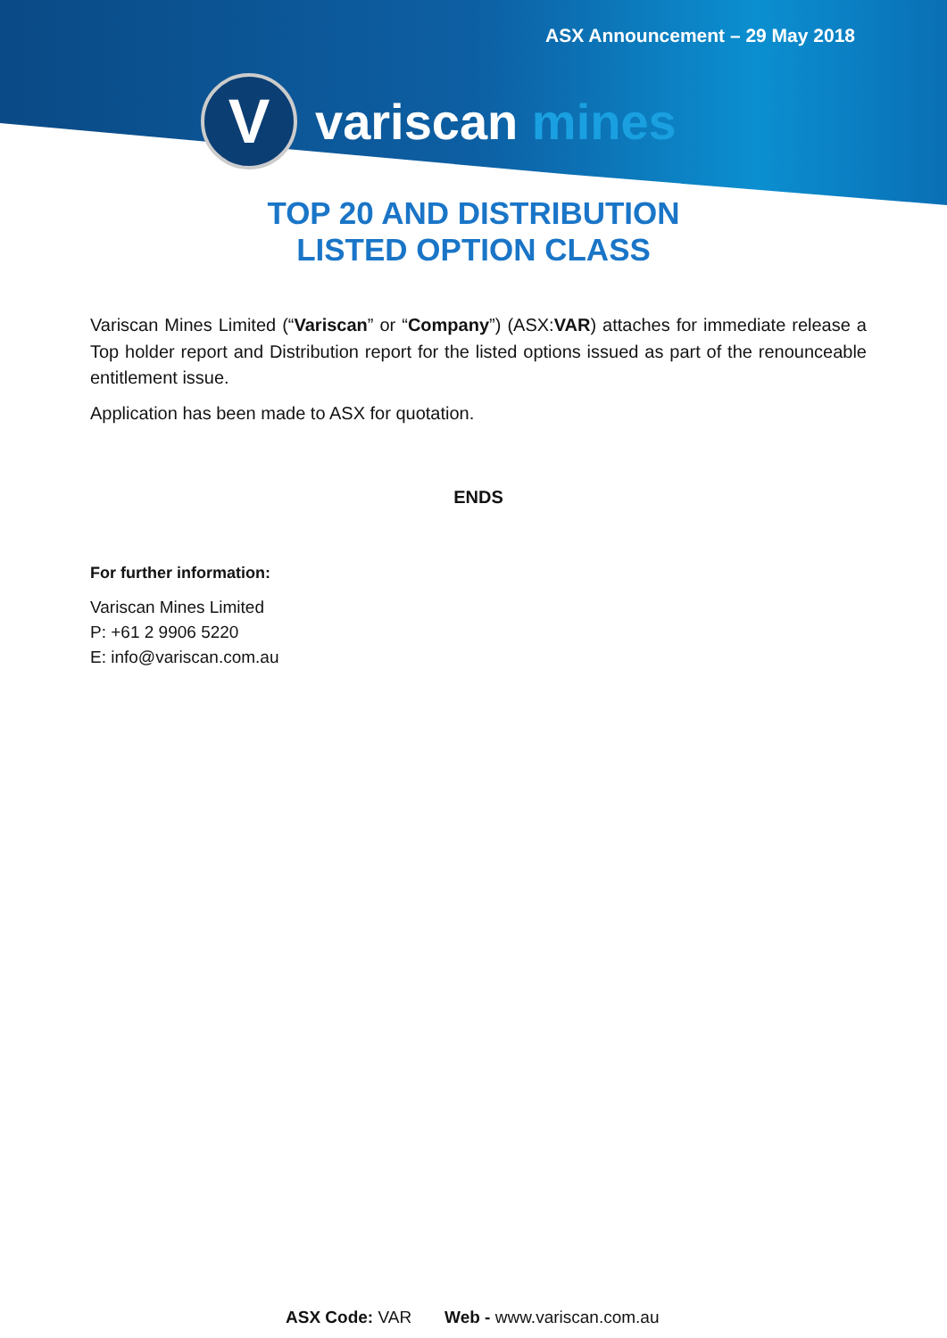ASX Announcement – 29 May 2018
V
variscan mines
TOP 20 AND DISTRIBUTION
LISTED OPTION CLASS
Variscan Mines Limited (“Variscan” or “Company”) (ASX:VAR) attaches for immediate release a Top holder report and Distribution report for the listed options issued as part of the renounceable entitlement issue.
Application has been made to ASX for quotation.
ENDS
For further information:
Variscan Mines Limited
P: +61 2 9906 5220
E: info@variscan.com.au
ASX Code: VAR Web - www.variscan.com.au